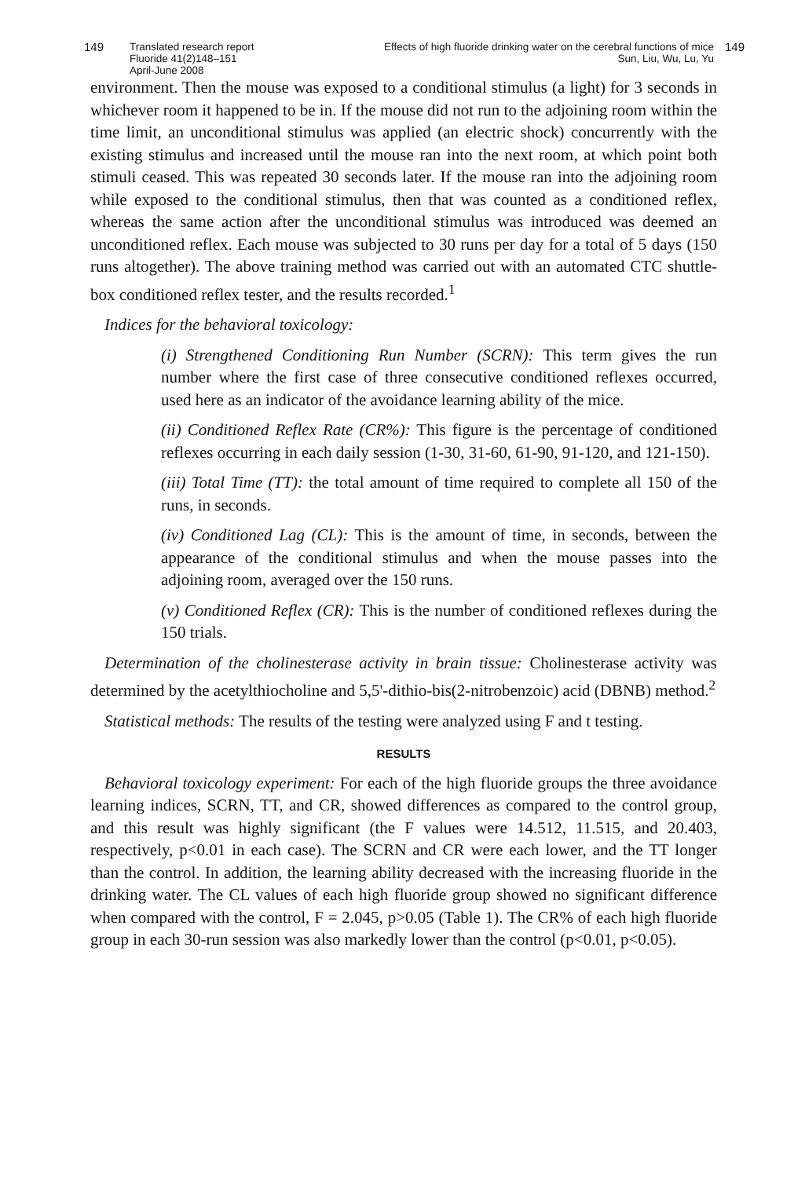149 Translated research report
Fluoride 41(2)148–151
April-June 2008
Effects of high fluoride drinking water on the cerebral functions of mice
Sun, Liu, Wu, Lu, Yu
149
environment. Then the mouse was exposed to a conditional stimulus (a light) for 3 seconds in whichever room it happened to be in. If the mouse did not run to the adjoining room within the time limit, an unconditional stimulus was applied (an electric shock) concurrently with the existing stimulus and increased until the mouse ran into the next room, at which point both stimuli ceased. This was repeated 30 seconds later. If the mouse ran into the adjoining room while exposed to the conditional stimulus, then that was counted as a conditioned reflex, whereas the same action after the unconditional stimulus was introduced was deemed an unconditioned reflex. Each mouse was subjected to 30 runs per day for a total of 5 days (150 runs altogether). The above training method was carried out with an automated CTC shuttle-box conditioned reflex tester, and the results recorded.<sup>1</sup>
Indices for the behavioral toxicology:
(i) Strengthened Conditioning Run Number (SCRN): This term gives the run number where the first case of three consecutive conditioned reflexes occurred, used here as an indicator of the avoidance learning ability of the mice.
(ii) Conditioned Reflex Rate (CR%): This figure is the percentage of conditioned reflexes occurring in each daily session (1-30, 31-60, 61-90, 91-120, and 121-150).
(iii) Total Time (TT): the total amount of time required to complete all 150 of the runs, in seconds.
(iv) Conditioned Lag (CL): This is the amount of time, in seconds, between the appearance of the conditional stimulus and when the mouse passes into the adjoining room, averaged over the 150 runs.
(v) Conditioned Reflex (CR): This is the number of conditioned reflexes during the 150 trials.
Determination of the cholinesterase activity in brain tissue: Cholinesterase activity was determined by the acetylthiocholine and 5,5'-dithio-bis(2-nitrobenzoic) acid (DBNB) method.<sup>2</sup>
Statistical methods: The results of the testing were analyzed using F and t testing.
RESULTS
Behavioral toxicology experiment: For each of the high fluoride groups the three avoidance learning indices, SCRN, TT, and CR, showed differences as compared to the control group, and this result was highly significant (the F values were 14.512, 11.515, and 20.403, respectively, p<0.01 in each case). The SCRN and CR were each lower, and the TT longer than the control. In addition, the learning ability decreased with the increasing fluoride in the drinking water. The CL values of each high fluoride group showed no significant difference when compared with the control, F = 2.045, p>0.05 (Table 1). The CR% of each high fluoride group in each 30-run session was also markedly lower than the control (p<0.01, p<0.05).